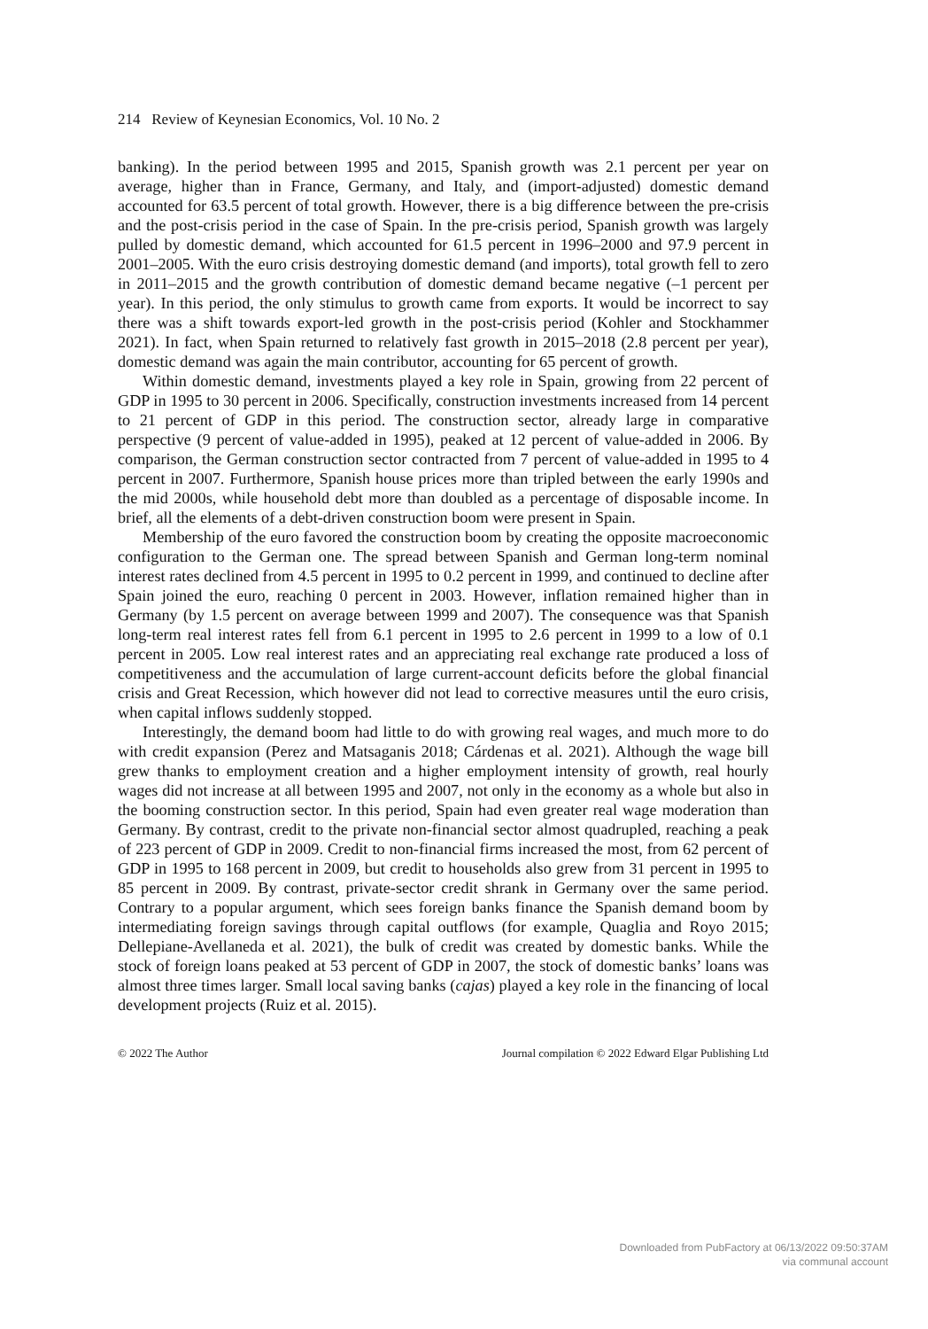214 Review of Keynesian Economics, Vol. 10 No. 2
banking). In the period between 1995 and 2015, Spanish growth was 2.1 percent per year on average, higher than in France, Germany, and Italy, and (import-adjusted) domestic demand accounted for 63.5 percent of total growth. However, there is a big difference between the pre-crisis and the post-crisis period in the case of Spain. In the pre-crisis period, Spanish growth was largely pulled by domestic demand, which accounted for 61.5 percent in 1996–2000 and 97.9 percent in 2001–2005. With the euro crisis destroying domestic demand (and imports), total growth fell to zero in 2011–2015 and the growth contribution of domestic demand became negative (–1 percent per year). In this period, the only stimulus to growth came from exports. It would be incorrect to say there was a shift towards export-led growth in the post-crisis period (Kohler and Stockhammer 2021). In fact, when Spain returned to relatively fast growth in 2015–2018 (2.8 percent per year), domestic demand was again the main contributor, accounting for 65 percent of growth.
Within domestic demand, investments played a key role in Spain, growing from 22 percent of GDP in 1995 to 30 percent in 2006. Specifically, construction investments increased from 14 percent to 21 percent of GDP in this period. The construction sector, already large in comparative perspective (9 percent of value-added in 1995), peaked at 12 percent of value-added in 2006. By comparison, the German construction sector contracted from 7 percent of value-added in 1995 to 4 percent in 2007. Furthermore, Spanish house prices more than tripled between the early 1990s and the mid 2000s, while household debt more than doubled as a percentage of disposable income. In brief, all the elements of a debt-driven construction boom were present in Spain.
Membership of the euro favored the construction boom by creating the opposite macroeconomic configuration to the German one. The spread between Spanish and German long-term nominal interest rates declined from 4.5 percent in 1995 to 0.2 percent in 1999, and continued to decline after Spain joined the euro, reaching 0 percent in 2003. However, inflation remained higher than in Germany (by 1.5 percent on average between 1999 and 2007). The consequence was that Spanish long-term real interest rates fell from 6.1 percent in 1995 to 2.6 percent in 1999 to a low of 0.1 percent in 2005. Low real interest rates and an appreciating real exchange rate produced a loss of competitiveness and the accumulation of large current-account deficits before the global financial crisis and Great Recession, which however did not lead to corrective measures until the euro crisis, when capital inflows suddenly stopped.
Interestingly, the demand boom had little to do with growing real wages, and much more to do with credit expansion (Perez and Matsaganis 2018; Cárdenas et al. 2021). Although the wage bill grew thanks to employment creation and a higher employment intensity of growth, real hourly wages did not increase at all between 1995 and 2007, not only in the economy as a whole but also in the booming construction sector. In this period, Spain had even greater real wage moderation than Germany. By contrast, credit to the private non-financial sector almost quadrupled, reaching a peak of 223 percent of GDP in 2009. Credit to non-financial firms increased the most, from 62 percent of GDP in 1995 to 168 percent in 2009, but credit to households also grew from 31 percent in 1995 to 85 percent in 2009. By contrast, private-sector credit shrank in Germany over the same period. Contrary to a popular argument, which sees foreign banks finance the Spanish demand boom by intermediating foreign savings through capital outflows (for example, Quaglia and Royo 2015; Dellepiane-Avellaneda et al. 2021), the bulk of credit was created by domestic banks. While the stock of foreign loans peaked at 53 percent of GDP in 2007, the stock of domestic banks’ loans was almost three times larger. Small local saving banks (cajas) played a key role in the financing of local development projects (Ruiz et al. 2015).
© 2022 The Author Journal compilation © 2022 Edward Elgar Publishing Ltd
Downloaded from PubFactory at 06/13/2022 09:50:37AM
via communal account